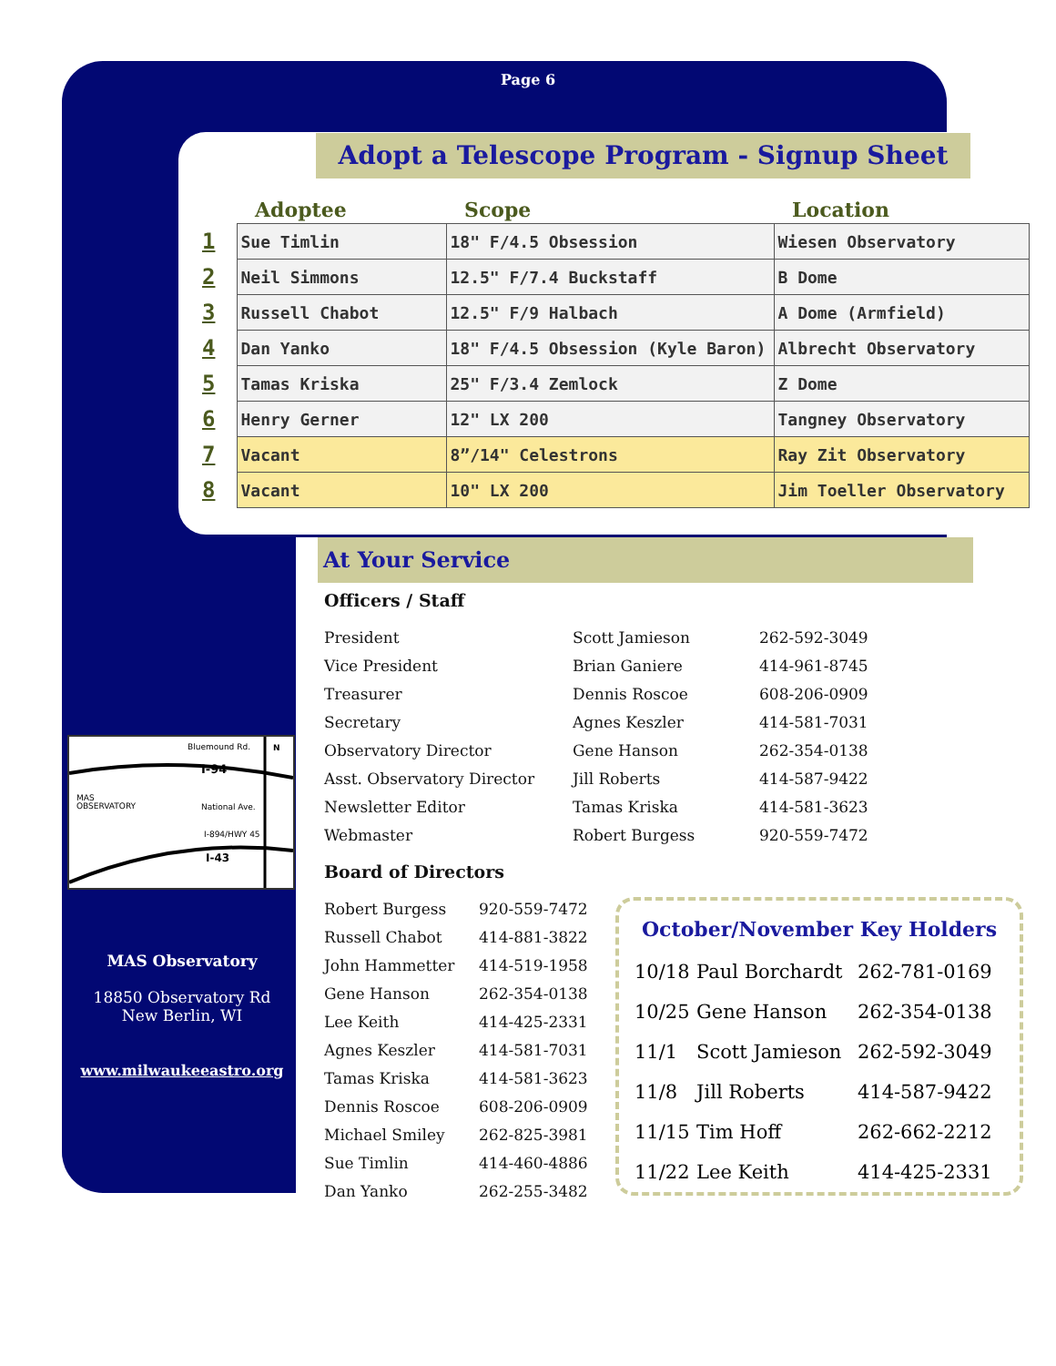Page 6
Adopt a Telescope Program - Signup Sheet
| | Adoptee | Scope | Location |
| --- | --- | --- | --- |
| 1 | Sue Timlin | 18" F/4.5 Obsession | Wiesen Observatory |
| 2 | Neil Simmons | 12.5" F/7.4 Buckstaff | B Dome |
| 3 | Russell Chabot | 12.5" F/9 Halbach | A Dome (Armfield) |
| 4 | Dan Yanko | 18" F/4.5 Obsession (Kyle Baron) | Albrecht Observatory |
| 5 | Tamas Kriska | 25" F/3.4 Zemlock | Z Dome |
| 6 | Henry Gerner | 12" LX 200 | Tangney Observatory |
| 7 | Vacant | 8”/14" Celestrons | Ray Zit Observatory |
| 8 | Vacant | 10" LX 200 | Jim Toeller Observatory |
At Your Service
Officers / Staff
| President | Scott Jamieson | 262-592-3049 |
| Vice President | Brian Ganiere | 414-961-8745 |
| Treasurer | Dennis Roscoe | 608-206-0909 |
| Secretary | Agnes Keszler | 414-581-7031 |
| Observatory Director | Gene Hanson | 262-354-0138 |
| Asst. Observatory Director | Jill Roberts | 414-587-9422 |
| Newsletter Editor | Tamas Kriska | 414-581-3623 |
| Webmaster | Robert Burgess | 920-559-7472 |
Board of Directors
| Robert Burgess | 920-559-7472 |
| Russell Chabot | 414-881-3822 |
| John Hammetter | 414-519-1958 |
| Gene Hanson | 262-354-0138 |
| Lee Keith | 414-425-2331 |
| Agnes Keszler | 414-581-7031 |
| Tamas Kriska | 414-581-3623 |
| Dennis Roscoe | 608-206-0909 |
| Michael Smiley | 262-825-3981 |
| Sue Timlin | 414-460-4886 |
| Dan Yanko | 262-255-3482 |
Bluemound Rd.
I-94
MAS
OBSERVATORY
National Ave.
I-894/HWY 45
I-43
N
MAS Observatory
18850 Observatory Rd
New Berlin, WI
www.milwaukeeastro.org
October/November Key Holders
| 10/18 | Paul Borchardt | 262-781-0169 |
| 10/25 | Gene Hanson | 262-354-0138 |
| 11/1 | Scott Jamieson | 262-592-3049 |
| 11/8 | Jill Roberts | 414-587-9422 |
| 11/15 | Tim Hoff | 262-662-2212 |
| 11/22 | Lee Keith | 414-425-2331 |